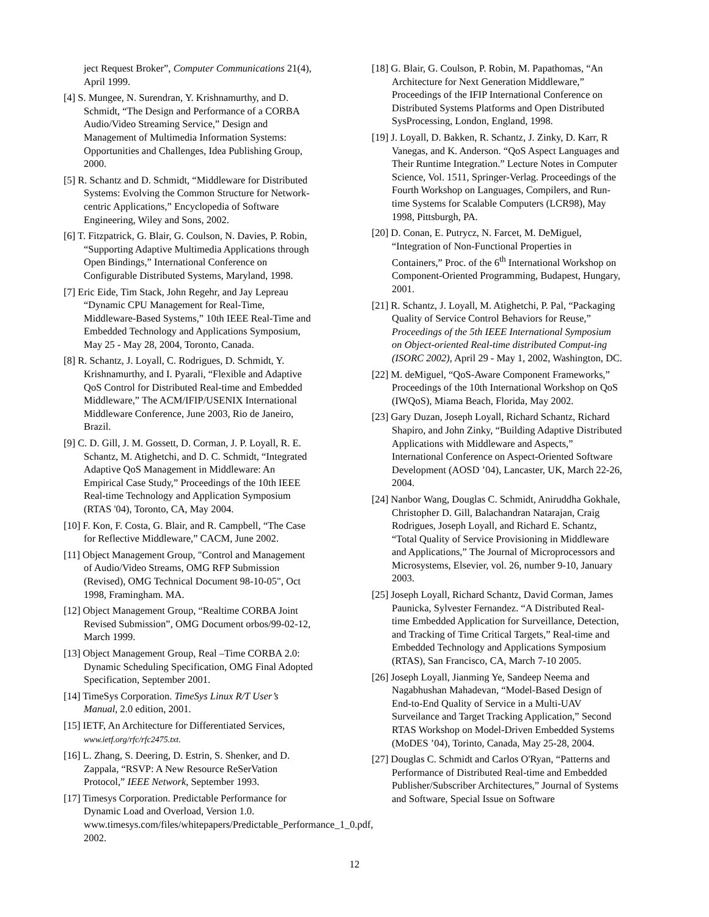ject Request Broker”, Computer Communications 21(4), April 1999.
[4] S. Mungee, N. Surendran, Y. Krishnamurthy, and D. Schmidt, “The Design and Performance of a CORBA Audio/Video Streaming Service,” Design and Management of Multimedia Information Systems: Opportunities and Challenges, Idea Publishing Group, 2000.
[5] R. Schantz and D. Schmidt, “Middleware for Distributed Systems: Evolving the Common Structure for Network-centric Applications,” Encyclopedia of Software Engineering, Wiley and Sons, 2002.
[6] T. Fitzpatrick, G. Blair, G. Coulson, N. Davies, P. Robin, “Supporting Adaptive Multimedia Applications through Open Bindings,” International Conference on Configurable Distributed Systems, Maryland, 1998.
[7] Eric Eide, Tim Stack, John Regehr, and Jay Lepreau “Dynamic CPU Management for Real-Time, Middleware-Based Systems,” 10th IEEE Real-Time and Embedded Technology and Applications Symposium, May 25 - May 28, 2004, Toronto, Canada.
[8] R. Schantz, J. Loyall, C. Rodrigues, D. Schmidt, Y. Krishnamurthy, and I. Pyarali, “Flexible and Adaptive QoS Control for Distributed Real-time and Embedded Middleware,” The ACM/IFIP/USENIX International Middleware Conference, June 2003, Rio de Janeiro, Brazil.
[9] C. D. Gill, J. M. Gossett, D. Corman, J. P. Loyall, R. E. Schantz, M. Atighetchi, and D. C. Schmidt, “Integrated Adaptive QoS Management in Middleware: An Empirical Case Study,” Proceedings of the 10th IEEE Real-time Technology and Application Symposium (RTAS '04), Toronto, CA, May 2004.
[10] F. Kon, F. Costa, G. Blair, and R. Campbell, “The Case for Reflective Middleware,” CACM, June 2002.
[11] Object Management Group, "Control and Management of Audio/Video Streams, OMG RFP Submission (Revised), OMG Technical Document 98-10-05", Oct 1998, Framingham. MA.
[12] Object Management Group, “Realtime CORBA Joint Revised Submission”, OMG Document orbos/99-02-12, March 1999.
[13] Object Management Group, Real –Time CORBA 2.0: Dynamic Scheduling Specification, OMG Final Adopted Specification, September 2001.
[14] TimeSys Corporation. TimeSys Linux R/T User’s Manual, 2.0 edition, 2001.
[15] IETF, An Architecture for Differentiated Services, www.ietf.org/rfc/rfc2475.txt.
[16] L. Zhang, S. Deering, D. Estrin, S. Shenker, and D. Zappala, “RSVP: A New Resource ReSerVation Protocol,” IEEE Network, September 1993.
[17] Timesys Corporation. Predictable Performance for Dynamic Load and Overload, Version 1.0. www.timesys.com/files/whitepapers/Predictable_Performance_1_0.pdf, 2002.
[18] G. Blair, G. Coulson, P. Robin, M. Papathomas, “An Architecture for Next Generation Middleware,” Proceedings of the IFIP International Conference on Distributed Systems Platforms and Open Distributed SysProcessing, London, England, 1998.
[19] J. Loyall, D. Bakken, R. Schantz, J. Zinky, D. Karr, R Vanegas, and K. Anderson. “QoS Aspect Languages and Their Runtime Integration.” Lecture Notes in Computer Science, Vol. 1511, Springer-Verlag. Proceedings of the Fourth Workshop on Languages, Compilers, and Run-time Systems for Scalable Computers (LCR98), May 1998, Pittsburgh, PA.
[20] D. Conan, E. Putrycz, N. Farcet, M. DeMiguel, “Integration of Non-Functional Properties in Containers,” Proc. of the 6<sup>th</sup> International Workshop on Component-Oriented Programming, Budapest, Hungary, 2001.
[21] R. Schantz, J. Loyall, M. Atighetchi, P. Pal, “Packaging Quality of Service Control Behaviors for Reuse,” Proceedings of the 5th IEEE International Symposium on Object-oriented Real-time distributed Comput-ing (ISORC 2002), April 29 - May 1, 2002, Washington, DC.
[22] M. deMiguel, “QoS-Aware Component Frameworks,” Proceedings of the 10th International Workshop on QoS (IWQoS), Miama Beach, Florida, May 2002.
[23] Gary Duzan, Joseph Loyall, Richard Schantz, Richard Shapiro, and John Zinky, “Building Adaptive Distributed Applications with Middleware and Aspects,” International Conference on Aspect-Oriented Software Development (AOSD ’04), Lancaster, UK, March 22-26, 2004.
[24] Nanbor Wang, Douglas C. Schmidt, Aniruddha Gokhale, Christopher D. Gill, Balachandran Natarajan, Craig Rodrigues, Joseph Loyall, and Richard E. Schantz, “Total Quality of Service Provisioning in Middleware and Applications,” The Journal of Microprocessors and Microsystems, Elsevier, vol. 26, number 9-10, January 2003.
[25] Joseph Loyall, Richard Schantz, David Corman, James Paunicka, Sylvester Fernandez. “A Distributed Real-time Embedded Application for Surveillance, Detection, and Tracking of Time Critical Targets,” Real-time and Embedded Technology and Applications Symposium (RTAS), San Francisco, CA, March 7-10 2005.
[26] Joseph Loyall, Jianming Ye, Sandeep Neema and Nagabhushan Mahadevan, “Model-Based Design of End-to-End Quality of Service in a Multi-UAV Surveilance and Target Tracking Application,” Second RTAS Workshop on Model-Driven Embedded Systems (MoDES ’04), Torinto, Canada, May 25-28, 2004.
[27] Douglas C. Schmidt and Carlos O'Ryan, “Patterns and Performance of Distributed Real-time and Embedded Publisher/Subscriber Architectures,” Journal of Systems and Software, Special Issue on Software
12